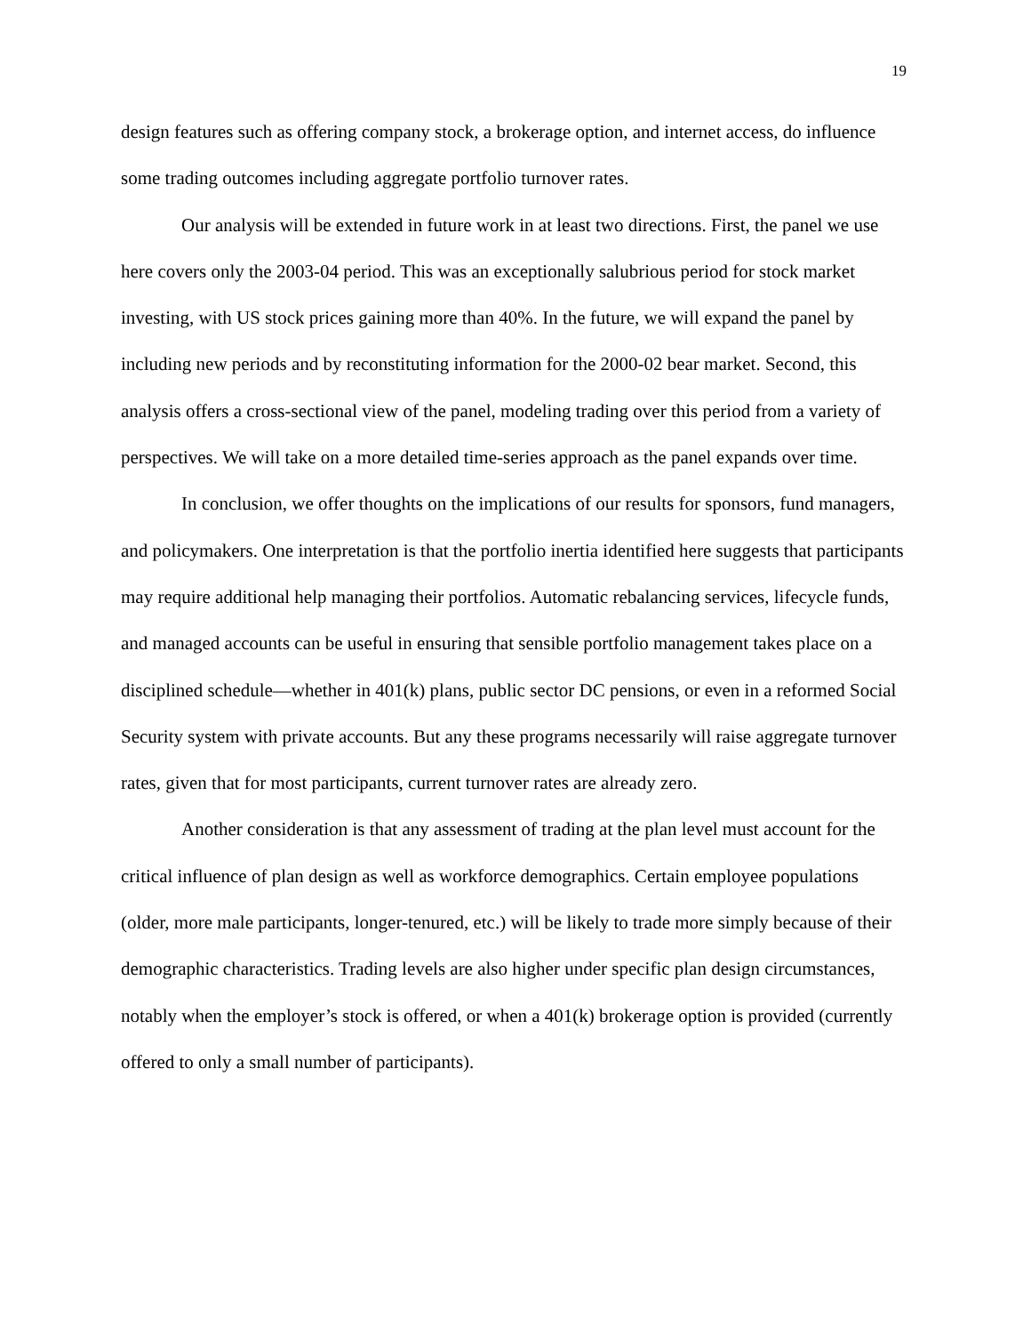19
design features such as offering company stock, a brokerage option, and internet access, do influence some trading outcomes including aggregate portfolio turnover rates.
Our analysis will be extended in future work in at least two directions. First, the panel we use here covers only the 2003-04 period. This was an exceptionally salubrious period for stock market investing, with US stock prices gaining more than 40%. In the future, we will expand the panel by including new periods and by reconstituting information for the 2000-02 bear market. Second, this analysis offers a cross-sectional view of the panel, modeling trading over this period from a variety of perspectives. We will take on a more detailed time-series approach as the panel expands over time.
In conclusion, we offer thoughts on the implications of our results for sponsors, fund managers, and policymakers. One interpretation is that the portfolio inertia identified here suggests that participants may require additional help managing their portfolios. Automatic rebalancing services, lifecycle funds, and managed accounts can be useful in ensuring that sensible portfolio management takes place on a disciplined schedule—whether in 401(k) plans, public sector DC pensions, or even in a reformed Social Security system with private accounts. But any these programs necessarily will raise aggregate turnover rates, given that for most participants, current turnover rates are already zero.
Another consideration is that any assessment of trading at the plan level must account for the critical influence of plan design as well as workforce demographics. Certain employee populations (older, more male participants, longer-tenured, etc.) will be likely to trade more simply because of their demographic characteristics. Trading levels are also higher under specific plan design circumstances, notably when the employer’s stock is offered, or when a 401(k) brokerage option is provided (currently offered to only a small number of participants).